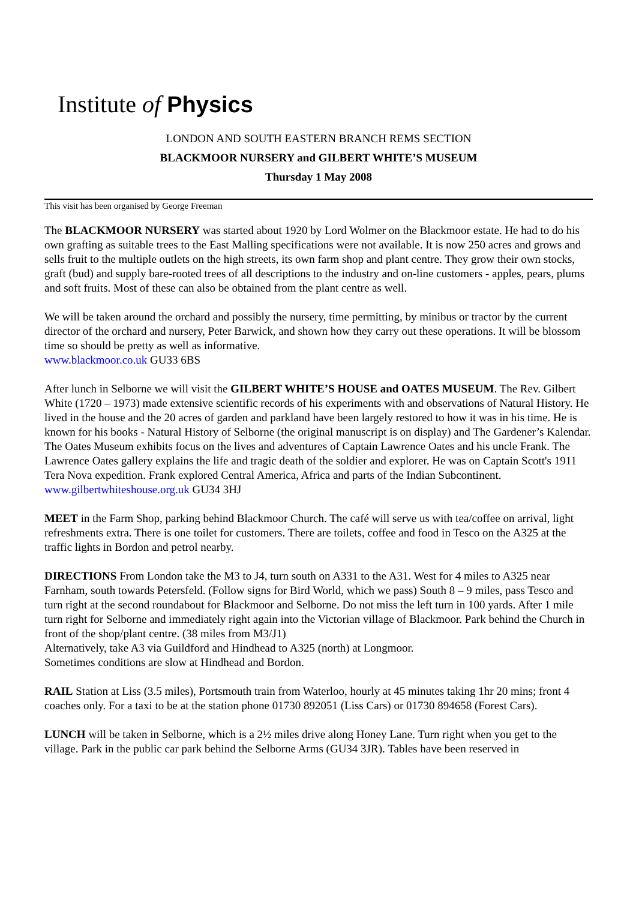Institute of Physics
LONDON AND SOUTH EASTERN BRANCH REMS SECTION
BLACKMOOR NURSERY and GILBERT WHITE’S MUSEUM
Thursday 1 May 2008
This visit has been organised by George Freeman
The BLACKMOOR NURSERY was started about 1920 by Lord Wolmer on the Blackmoor estate. He had to do his own grafting as suitable trees to the East Malling specifications were not available. It is now 250 acres and grows and sells fruit to the multiple outlets on the high streets, its own farm shop and plant centre. They grow their own stocks, graft (bud) and supply bare-rooted trees of all descriptions to the industry and on-line customers - apples, pears, plums and soft fruits. Most of these can also be obtained from the plant centre as well.
We will be taken around the orchard and possibly the nursery, time permitting, by minibus or tractor by the current director of the orchard and nursery, Peter Barwick, and shown how they carry out these operations. It will be blossom time so should be pretty as well as informative.
www.blackmoor.co.uk GU33 6BS
After lunch in Selborne we will visit the GILBERT WHITE’S HOUSE and OATES MUSEUM. The Rev. Gilbert White (1720 – 1973) made extensive scientific records of his experiments with and observations of Natural History. He lived in the house and the 20 acres of garden and parkland have been largely restored to how it was in his time. He is known for his books - Natural History of Selborne (the original manuscript is on display) and The Gardener’s Kalendar.
The Oates Museum exhibits focus on the lives and adventures of Captain Lawrence Oates and his uncle Frank. The Lawrence Oates gallery explains the life and tragic death of the soldier and explorer. He was on Captain Scott's 1911 Tera Nova expedition. Frank explored Central America, Africa and parts of the Indian Subcontinent.
www.gilbertwhiteshouse.org.uk GU34 3HJ
MEET in the Farm Shop, parking behind Blackmoor Church. The café will serve us with tea/coffee on arrival, light refreshments extra. There is one toilet for customers. There are toilets, coffee and food in Tesco on the A325 at the traffic lights in Bordon and petrol nearby.
DIRECTIONS From London take the M3 to J4, turn south on A331 to the A31. West for 4 miles to A325 near Farnham, south towards Petersfeld. (Follow signs for Bird World, which we pass) South 8 – 9 miles, pass Tesco and turn right at the second roundabout for Blackmoor and Selborne. Do not miss the left turn in 100 yards. After 1 mile turn right for Selborne and immediately right again into the Victorian village of Blackmoor. Park behind the Church in front of the shop/plant centre. (38 miles from M3/J1)
Alternatively, take A3 via Guildford and Hindhead to A325 (north) at Longmoor.
Sometimes conditions are slow at Hindhead and Bordon.
RAIL Station at Liss (3.5 miles), Portsmouth train from Waterloo, hourly at 45 minutes taking 1hr 20 mins; front 4 coaches only. For a taxi to be at the station phone 01730 892051 (Liss Cars) or 01730 894658 (Forest Cars).
LUNCH will be taken in Selborne, which is a 2½ miles drive along Honey Lane. Turn right when you get to the village. Park in the public car park behind the Selborne Arms (GU34 3JR). Tables have been reserved in